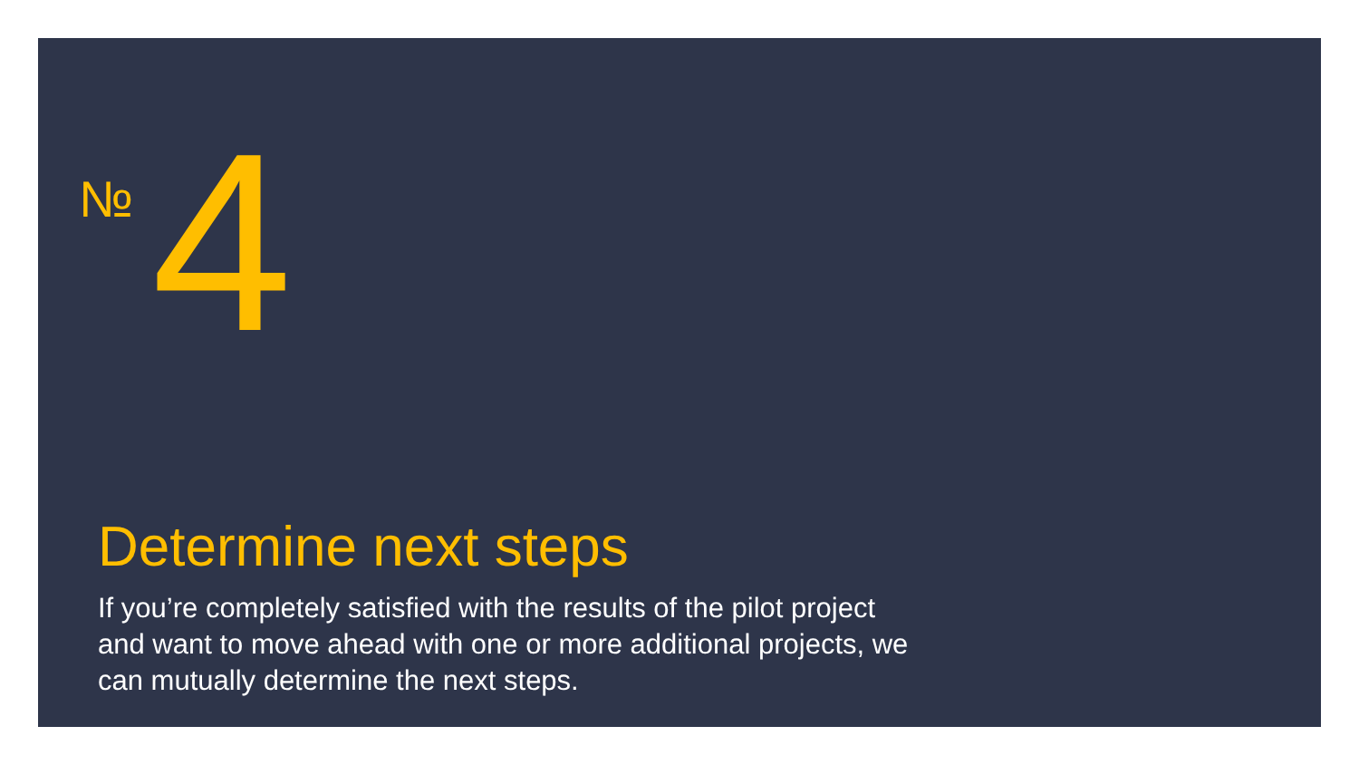№ 4
Determine next steps
If you’re completely satisfied with the results of the pilot project and want to move ahead with one or more additional projects, we can mutually determine the next steps.